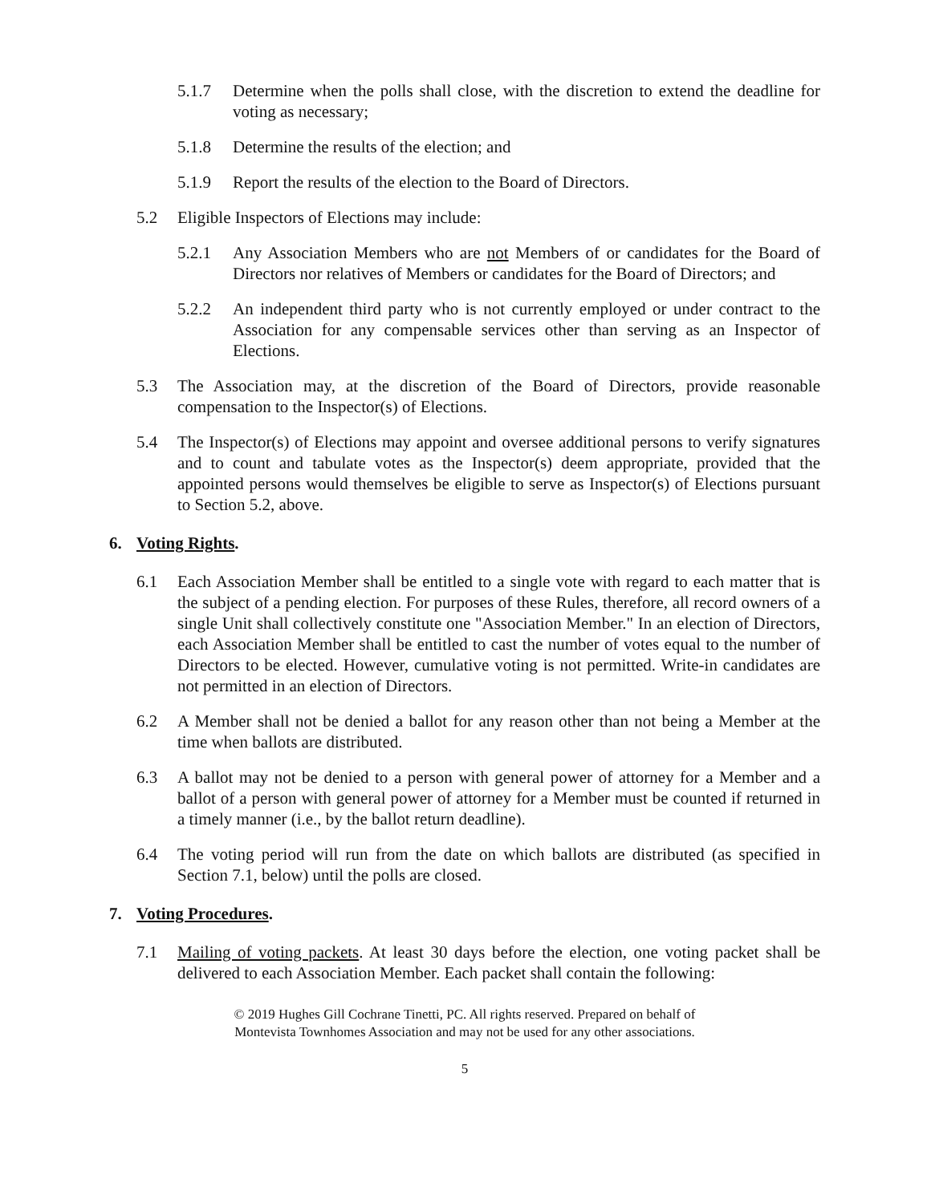5.1.7 Determine when the polls shall close, with the discretion to extend the deadline for voting as necessary;
5.1.8 Determine the results of the election; and
5.1.9 Report the results of the election to the Board of Directors.
5.2 Eligible Inspectors of Elections may include:
5.2.1 Any Association Members who are not Members of or candidates for the Board of Directors nor relatives of Members or candidates for the Board of Directors; and
5.2.2 An independent third party who is not currently employed or under contract to the Association for any compensable services other than serving as an Inspector of Elections.
5.3 The Association may, at the discretion of the Board of Directors, provide reasonable compensation to the Inspector(s) of Elections.
5.4 The Inspector(s) of Elections may appoint and oversee additional persons to verify signatures and to count and tabulate votes as the Inspector(s) deem appropriate, provided that the appointed persons would themselves be eligible to serve as Inspector(s) of Elections pursuant to Section 5.2, above.
6. Voting Rights.
6.1 Each Association Member shall be entitled to a single vote with regard to each matter that is the subject of a pending election. For purposes of these Rules, therefore, all record owners of a single Unit shall collectively constitute one "Association Member." In an election of Directors, each Association Member shall be entitled to cast the number of votes equal to the number of Directors to be elected. However, cumulative voting is not permitted. Write-in candidates are not permitted in an election of Directors.
6.2 A Member shall not be denied a ballot for any reason other than not being a Member at the time when ballots are distributed.
6.3 A ballot may not be denied to a person with general power of attorney for a Member and a ballot of a person with general power of attorney for a Member must be counted if returned in a timely manner (i.e., by the ballot return deadline).
6.4 The voting period will run from the date on which ballots are distributed (as specified in Section 7.1, below) until the polls are closed.
7. Voting Procedures.
7.1 Mailing of voting packets. At least 30 days before the election, one voting packet shall be delivered to each Association Member. Each packet shall contain the following:
© 2019 Hughes Gill Cochrane Tinetti, PC. All rights reserved. Prepared on behalf of
Montevista Townhomes Association and may not be used for any other associations.
5